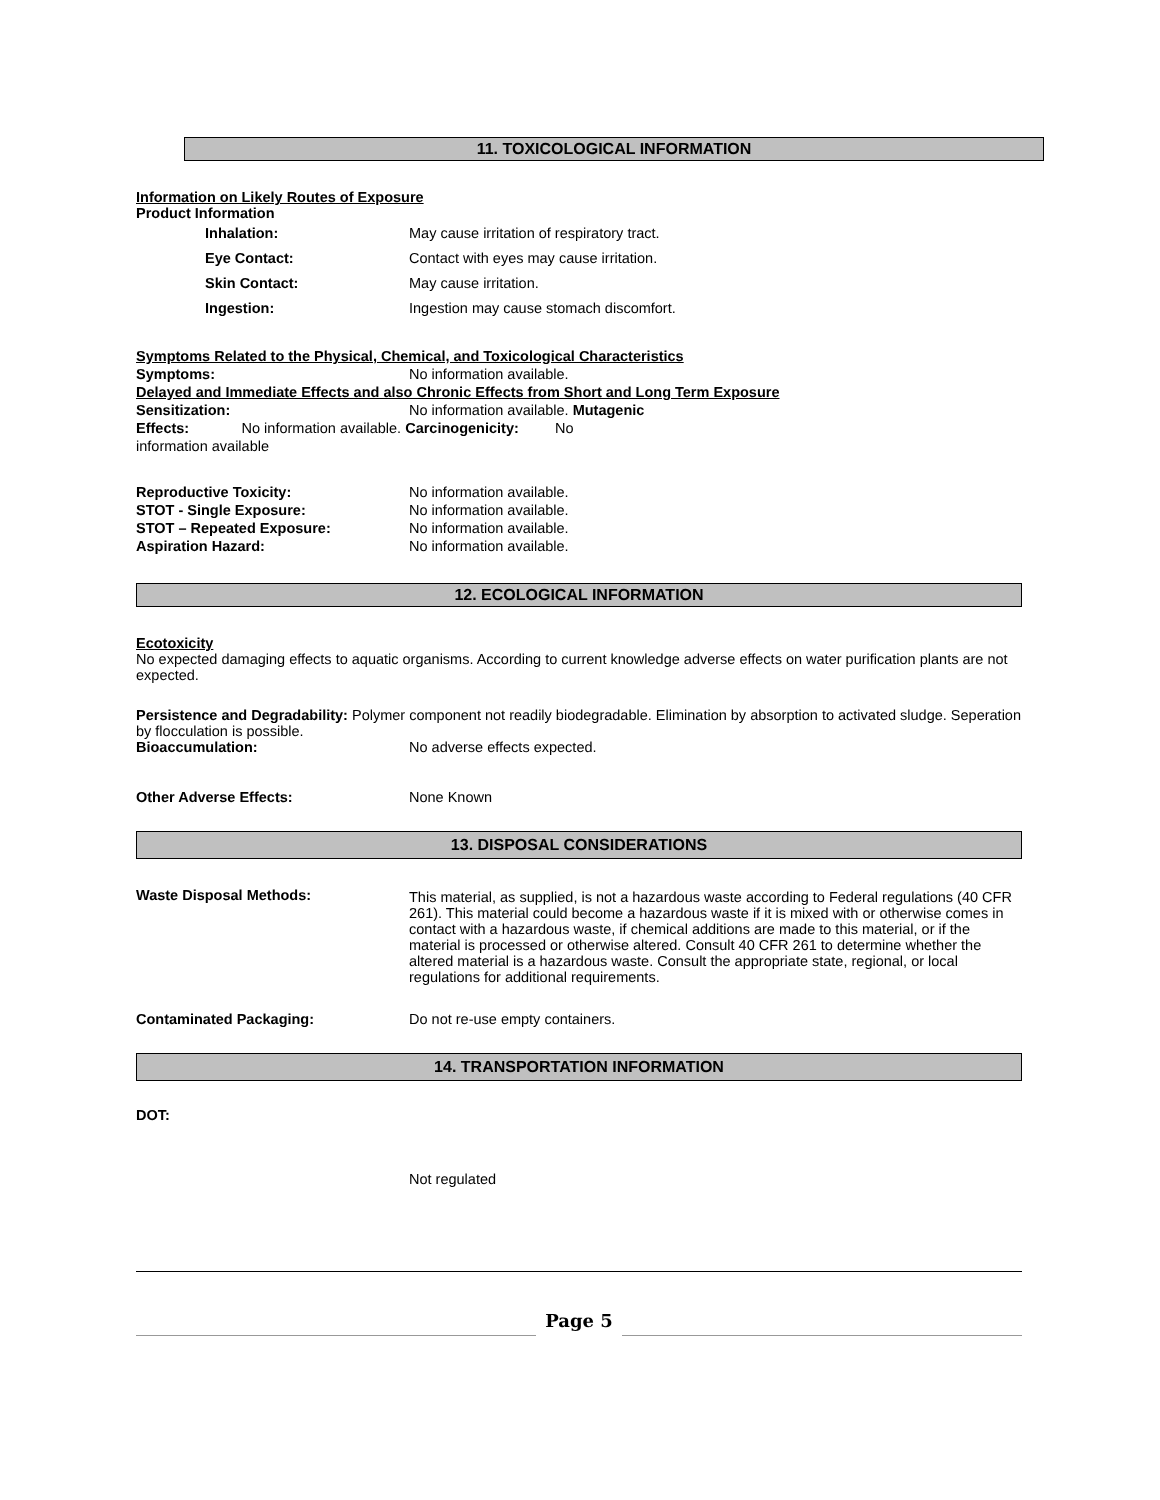11. TOXICOLOGICAL INFORMATION
Information on Likely Routes of Exposure
Product Information
Inhalation: May cause irritation of respiratory tract.
Eye Contact: Contact with eyes may cause irritation.
Skin Contact: May cause irritation.
Ingestion: Ingestion may cause stomach discomfort.
Symptoms Related to the Physical, Chemical, and Toxicological Characteristics
Symptoms: No information available.
Delayed and Immediate Effects and also Chronic Effects from Short and Long Term Exposure
Sensitization: No information available. Mutagenic
Effects: No information available. Carcinogenicity: No
information available
Reproductive Toxicity: No information available.
STOT - Single Exposure: No information available.
STOT – Repeated Exposure: No information available.
Aspiration Hazard: No information available.
12. ECOLOGICAL INFORMATION
Ecotoxicity
No expected damaging effects to aquatic organisms. According to current knowledge adverse effects on water purification plants are not expected.
Persistence and Degradability: Polymer component not readily biodegradable. Elimination by absorption to activated sludge. Seperation by flocculation is possible.
Bioaccumulation: No adverse effects expected.
Other Adverse Effects: None Known
13. DISPOSAL CONSIDERATIONS
Waste Disposal Methods: This material, as supplied, is not a hazardous waste according to Federal regulations (40 CFR 261). This material could become a hazardous waste if it is mixed with or otherwise comes in contact with a hazardous waste, if chemical additions are made to this material, or if the material is processed or otherwise altered. Consult 40 CFR 261 to determine whether the altered material is a hazardous waste. Consult the appropriate state, regional, or local regulations for additional requirements.
Contaminated Packaging: Do not re-use empty containers.
14. TRANSPORTATION INFORMATION
DOT:
Not regulated
Page 5